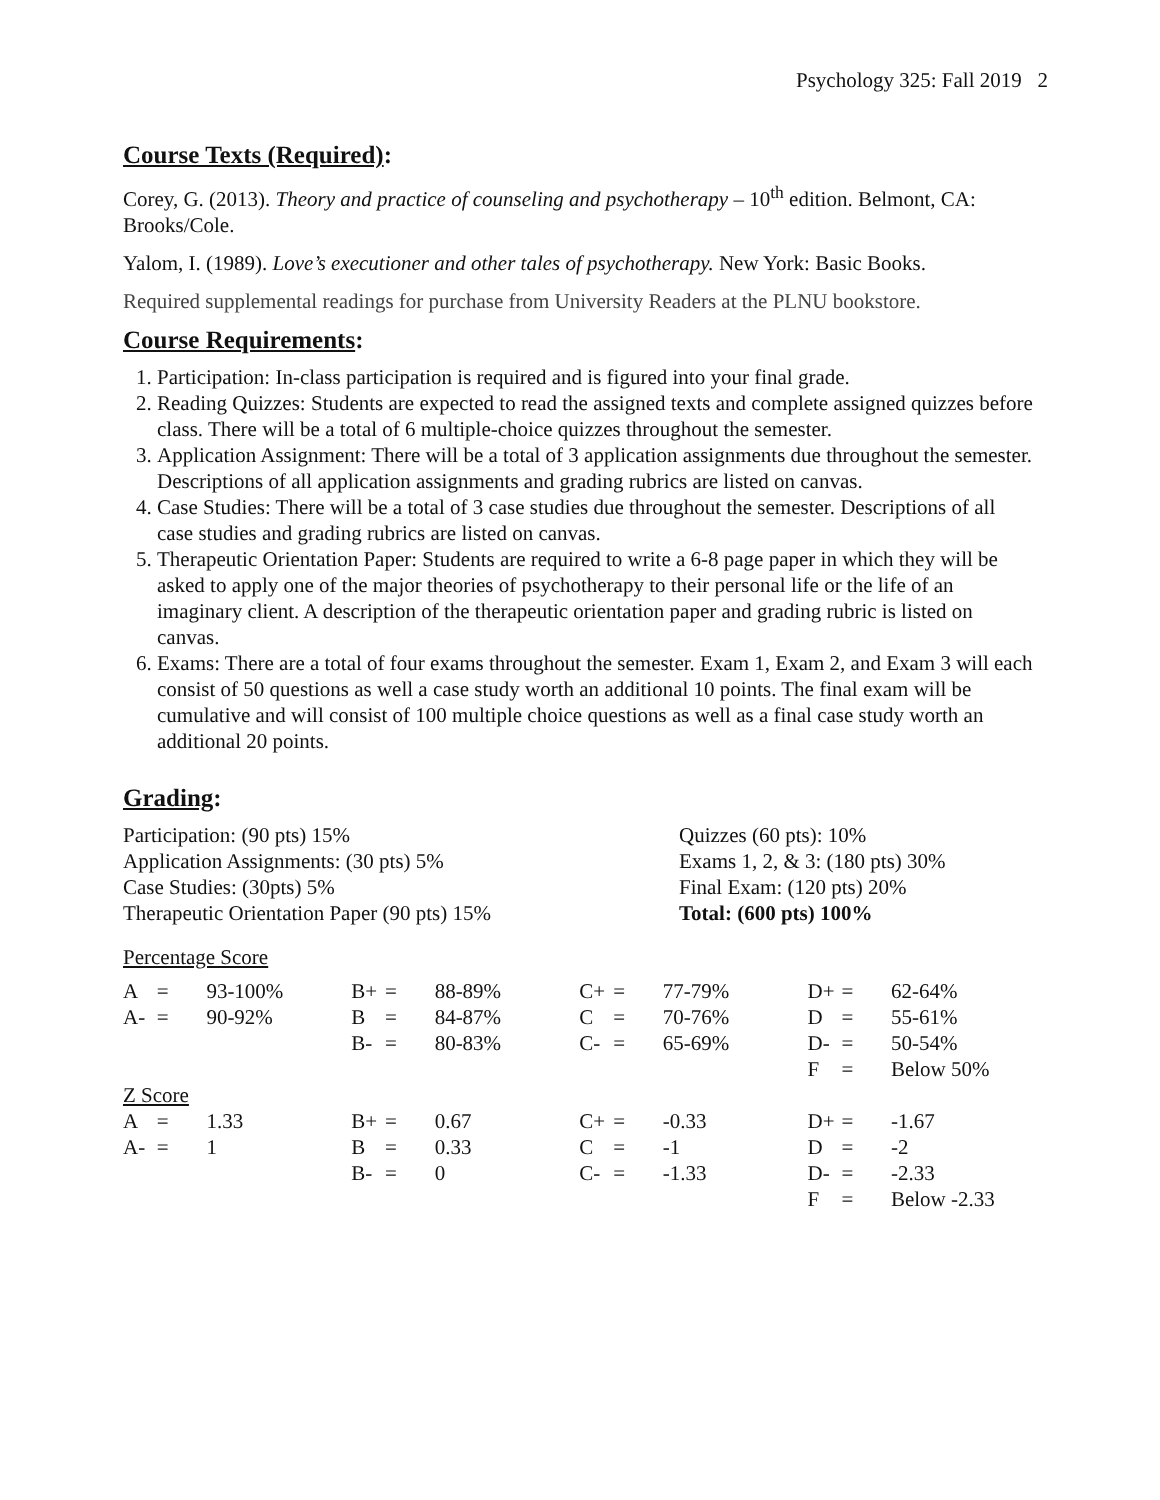Psychology 325: Fall 2019 2
Course Texts (Required):
Corey, G. (2013). Theory and practice of counseling and psychotherapy – 10<sup>th</sup> edition. Belmont, CA: Brooks/Cole.
Yalom, I. (1989). Love’s executioner and other tales of psychotherapy. New York: Basic Books.
Required supplemental readings for purchase from University Readers at the PLNU bookstore.
Course Requirements:
1. Participation: In-class participation is required and is figured into your final grade.
2. Reading Quizzes: Students are expected to read the assigned texts and complete assigned quizzes before class. There will be a total of 6 multiple-choice quizzes throughout the semester.
3. Application Assignment: There will be a total of 3 application assignments due throughout the semester. Descriptions of all application assignments and grading rubrics are listed on canvas.
4. Case Studies: There will be a total of 3 case studies due throughout the semester. Descriptions of all case studies and grading rubrics are listed on canvas.
5. Therapeutic Orientation Paper: Students are required to write a 6-8 page paper in which they will be asked to apply one of the major theories of psychotherapy to their personal life or the life of an imaginary client. A description of the therapeutic orientation paper and grading rubric is listed on canvas.
6. Exams: There are a total of four exams throughout the semester. Exam 1, Exam 2, and Exam 3 will each consist of 50 questions as well a case study worth an additional 10 points. The final exam will be cumulative and will consist of 100 multiple choice questions as well as a final case study worth an additional 20 points.
Grading:
Participation: (90 pts) 15%
Application Assignments: (30 pts) 5%
Case Studies: (30pts) 5%
Therapeutic Orientation Paper (90 pts) 15%
Quizzes (60 pts): 10%
Exams 1, 2, & 3: (180 pts) 30%
Final Exam: (120 pts) 20%
Total: (600 pts) 100%
Percentage Score
| A | = | 93-100% | | B+ | = | 88-89% | | C+ | = | 77-79% | | D+ | = | 62-64% |
| A- | = | 90-92% | | B | = | 84-87% | | C | = | 70-76% | | D | = | 55-61% |
| | | | | B- | = | 80-83% | | C- | = | 65-69% | | D- | = | 50-54% |
| | | | | | | | | | | | | F | = | Below 50% |
| Z Score | | | | | | | | | | | | | | |
| A | = | 1.33 | | B+ | = | 0.67 | | C+ | = | -0.33 | | D+ | = | -1.67 |
| A- | = | 1 | | B | = | 0.33 | | C | = | -1 | | D | = | -2 |
| | | | | B- | = | 0 | | C- | = | -1.33 | | D- | = | -2.33 |
| | | | | | | | | | | | | F | = | Below -2.33 |